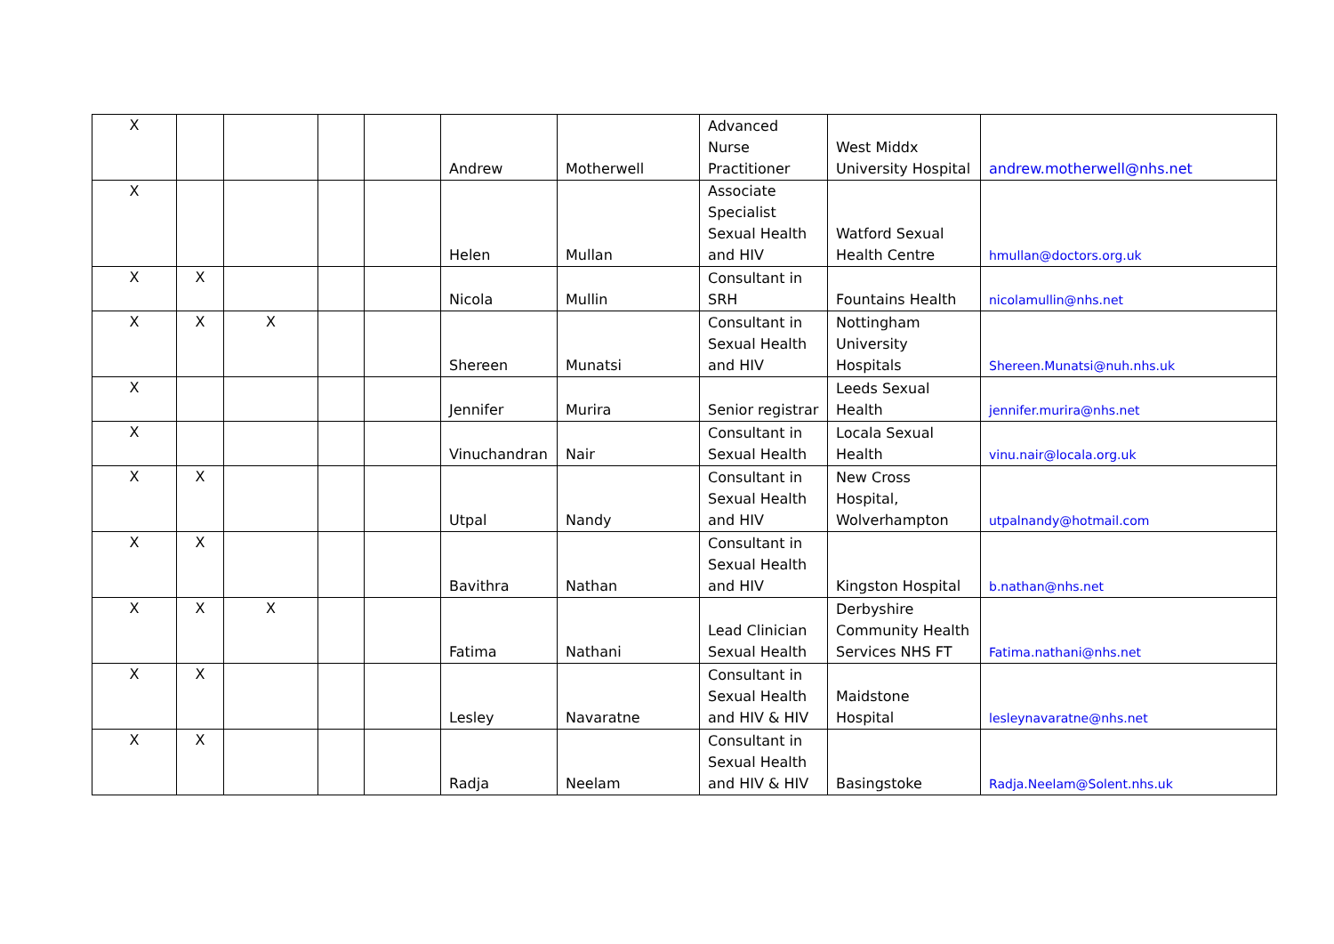| X | | | | | Andrew | Motherwell | Advanced Nurse Practitioner | West Middx University Hospital | andrew.motherwell@nhs.net |
| X | | | | | Helen | Mullan | Associate Specialist Sexual Health and HIV | Watford Sexual Health Centre | hmullan@doctors.org.uk |
| X | X | | | | Nicola | Mullin | Consultant in SRH | Fountains Health | nicolamullin@nhs.net |
| X | X | X | | | Shereen | Munatsi | Consultant in Sexual Health and HIV | Nottingham University Hospitals | Shereen.Munatsi@nuh.nhs.uk |
| X | | | | | Jennifer | Murira | Senior registrar | Leeds Sexual Health | jennifer.murira@nhs.net |
| X | | | | | Vinuchandran | Nair | Consultant in Sexual Health | Locala Sexual Health | vinu.nair@locala.org.uk |
| X | X | | | | Utpal | Nandy | Consultant in Sexual Health and HIV | New Cross Hospital, Wolverhampton | utpalnandy@hotmail.com |
| X | X | | | | Bavithra | Nathan | Consultant in Sexual Health and HIV | Kingston Hospital | b.nathan@nhs.net |
| X | X | X | | | Fatima | Nathani | Lead Clinician Sexual Health | Derbyshire Community Health Services NHS FT | Fatima.nathani@nhs.net |
| X | X | | | | Lesley | Navaratne | Consultant in Sexual Health and HIV & HIV | Maidstone Hospital | lesleynavaratne@nhs.net |
| X | X | | | | Radja | Neelam | Consultant in Sexual Health and HIV & HIV | Basingstoke | Radja.Neelam@Solent.nhs.uk |